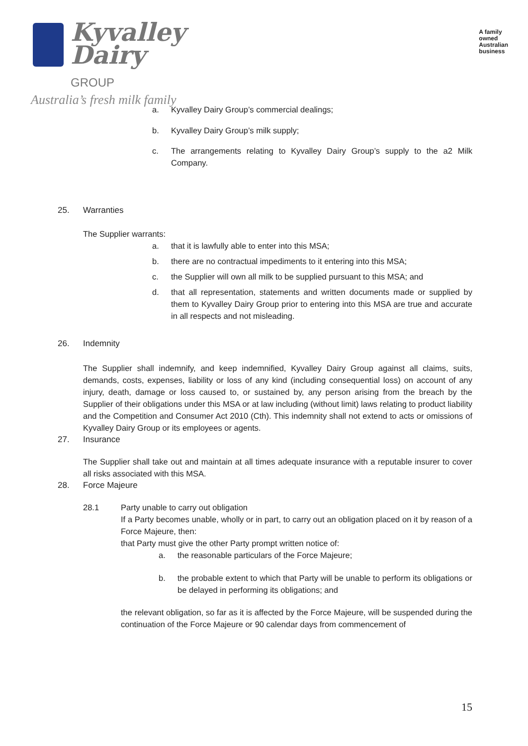Kyvalley
Dairy GROUP
Australia’s fresh milk family
A family
owned
Australian
business
a. Kyvalley Dairy Group’s commercial dealings;
b. Kyvalley Dairy Group’s milk supply;
c. The arrangements relating to Kyvalley Dairy Group’s supply to the a2 Milk Company.
25. Warranties
The Supplier warrants:
a. that it is lawfully able to enter into this MSA;
b. there are no contractual impediments to it entering into this MSA;
c. the Supplier will own all milk to be supplied pursuant to this MSA; and
d. that all representation, statements and written documents made or supplied by them to Kyvalley Dairy Group prior to entering into this MSA are true and accurate in all respects and not misleading.
26. Indemnity
The Supplier shall indemnify, and keep indemnified, Kyvalley Dairy Group against all claims, suits, demands, costs, expenses, liability or loss of any kind (including consequential loss) on account of any injury, death, damage or loss caused to, or sustained by, any person arising from the breach by the Supplier of their obligations under this MSA or at law including (without limit) laws relating to product liability and the Competition and Consumer Act 2010 (Cth). This indemnity shall not extend to acts or omissions of Kyvalley Dairy Group or its employees or agents.
27. Insurance
The Supplier shall take out and maintain at all times adequate insurance with a reputable insurer to cover all risks associated with this MSA.
28. Force Majeure
28.1 Party unable to carry out obligation
If a Party becomes unable, wholly or in part, to carry out an obligation placed on it by reason of a Force Majeure, then:
that Party must give the other Party prompt written notice of:
a. the reasonable particulars of the Force Majeure;
b. the probable extent to which that Party will be unable to perform its obligations or be delayed in performing its obligations; and
the relevant obligation, so far as it is affected by the Force Majeure, will be suspended during the continuation of the Force Majeure or 90 calendar days from commencement of
15